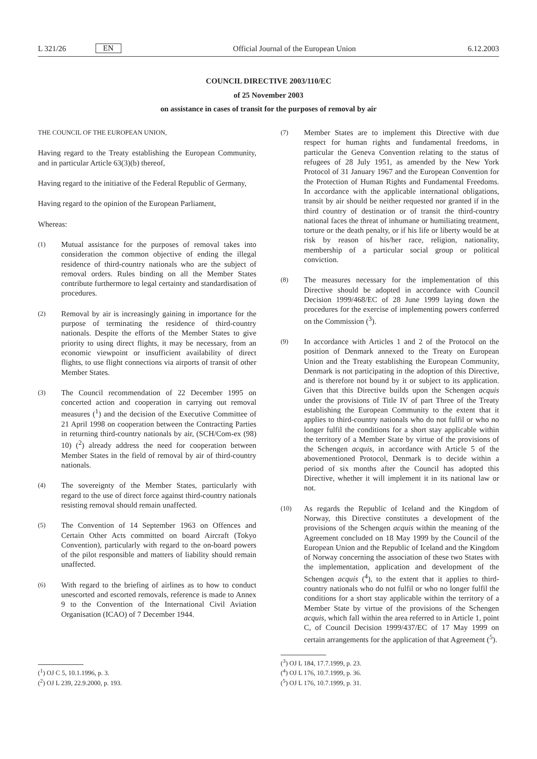L 321/26 EN
Official Journal of the European Union 6.12.2003
COUNCIL DIRECTIVE 2003/110/EC
of 25 November 2003
on assistance in cases of transit for the purposes of removal by air
THE COUNCIL OF THE EUROPEAN UNION,
Having regard to the Treaty establishing the European Community, and in particular Article 63(3)(b) thereof,
Having regard to the initiative of the Federal Republic of Germany,
Having regard to the opinion of the European Parliament,
Whereas:
(1) Mutual assistance for the purposes of removal takes into consideration the common objective of ending the illegal residence of third-country nationals who are the subject of removal orders. Rules binding on all the Member States contribute furthermore to legal certainty and standardisation of procedures.
(2) Removal by air is increasingly gaining in importance for the purpose of terminating the residence of third-country nationals. Despite the efforts of the Member States to give priority to using direct flights, it may be necessary, from an economic viewpoint or insufficient availability of direct flights, to use flight connections via airports of transit of other Member States.
(3) The Council recommendation of 22 December 1995 on concerted action and cooperation in carrying out removal measures (<sup>1</sup>) and the decision of the Executive Committee of 21 April 1998 on cooperation between the Contracting Parties in returning third-country nationals by air, (SCH/Com-ex (98) 10) (<sup>2</sup>) already address the need for cooperation between Member States in the field of removal by air of third-country nationals.
(4) The sovereignty of the Member States, particularly with regard to the use of direct force against third-country nationals resisting removal should remain unaffected.
(5) The Convention of 14 September 1963 on Offences and Certain Other Acts committed on board Aircraft (Tokyo Convention), particularly with regard to the on-board powers of the pilot responsible and matters of liability should remain unaffected.
(6) With regard to the briefing of airlines as to how to conduct unescorted and escorted removals, reference is made to Annex 9 to the Convention of the International Civil Aviation Organisation (ICAO) of 7 December 1944.
(<sup>1</sup>) OJ C 5, 10.1.1996, p. 3.
(<sup>2</sup>) OJ L 239, 22.9.2000, p. 193.
(7) Member States are to implement this Directive with due respect for human rights and fundamental freedoms, in particular the Geneva Convention relating to the status of refugees of 28 July 1951, as amended by the New York Protocol of 31 January 1967 and the European Convention for the Protection of Human Rights and Fundamental Freedoms. In accordance with the applicable international obligations, transit by air should be neither requested nor granted if in the third country of destination or of transit the third-country national faces the threat of inhumane or humiliating treatment, torture or the death penalty, or if his life or liberty would be at risk by reason of his/her race, religion, nationality, membership of a particular social group or political conviction.
(8) The measures necessary for the implementation of this Directive should be adopted in accordance with Council Decision 1999/468/EC of 28 June 1999 laying down the procedures for the exercise of implementing powers conferred on the Commission (<sup>3</sup>).
(9) In accordance with Articles 1 and 2 of the Protocol on the position of Denmark annexed to the Treaty on European Union and the Treaty establishing the European Community, Denmark is not participating in the adoption of this Directive, and is therefore not bound by it or subject to its application. Given that this Directive builds upon the Schengen acquis under the provisions of Title IV of part Three of the Treaty establishing the European Community to the extent that it applies to third-country nationals who do not fulfil or who no longer fulfil the conditions for a short stay applicable within the territory of a Member State by virtue of the provisions of the Schengen acquis, in accordance with Article 5 of the abovementioned Protocol, Denmark is to decide within a period of six months after the Council has adopted this Directive, whether it will implement it in its national law or not.
(10) As regards the Republic of Iceland and the Kingdom of Norway, this Directive constitutes a development of the provisions of the Schengen acquis within the meaning of the Agreement concluded on 18 May 1999 by the Council of the European Union and the Republic of Iceland and the Kingdom of Norway concerning the association of these two States with the implementation, application and development of the Schengen acquis (<sup>4</sup>), to the extent that it applies to third-country nationals who do not fulfil or who no longer fulfil the conditions for a short stay applicable within the territory of a Member State by virtue of the provisions of the Schengen acquis, which fall within the area referred to in Article 1, point C, of Council Decision 1999/437/EC of 17 May 1999 on certain arrangements for the application of that Agreement (<sup>5</sup>).
(<sup>3</sup>) OJ L 184, 17.7.1999, p. 23.
(<sup>4</sup>) OJ L 176, 10.7.1999, p. 36.
(<sup>5</sup>) OJ L 176, 10.7.1999, p. 31.